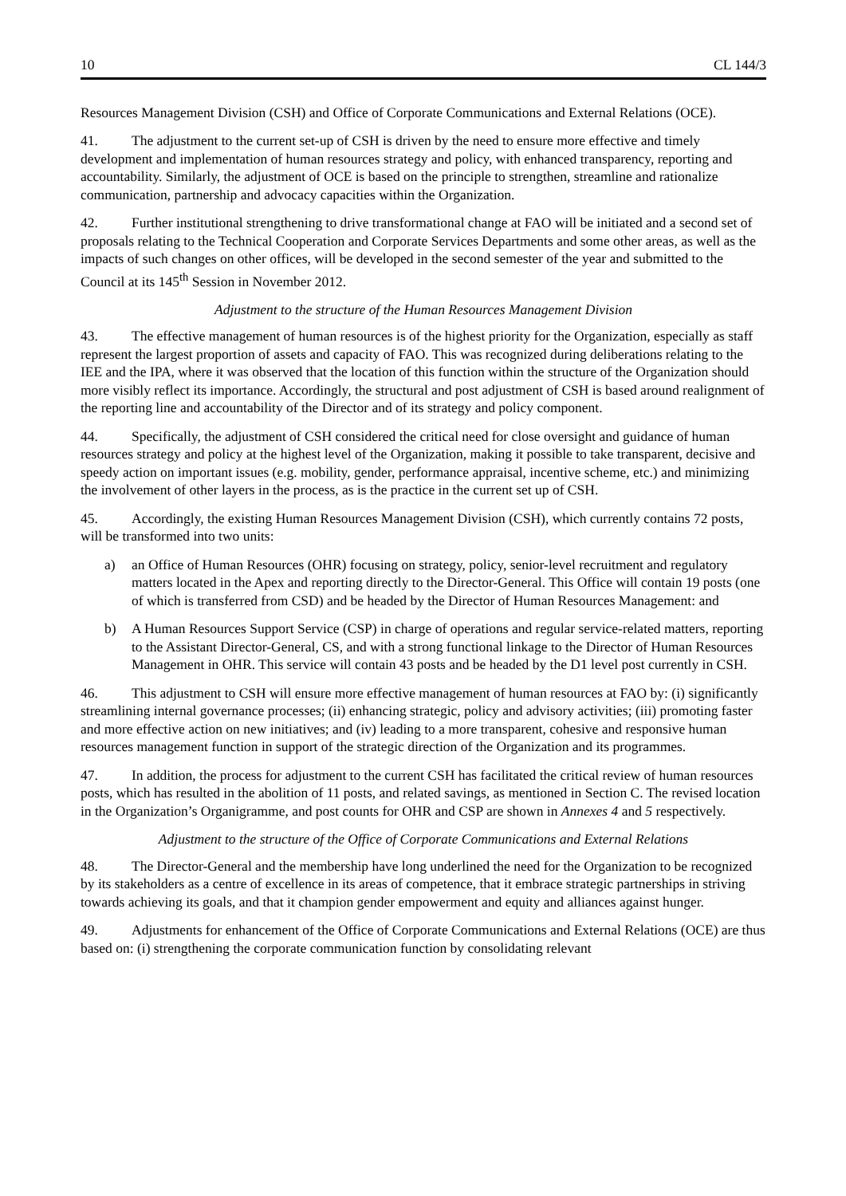10 CL 144/3
Resources Management Division (CSH) and Office of Corporate Communications and External Relations (OCE).
41. The adjustment to the current set-up of CSH is driven by the need to ensure more effective and timely development and implementation of human resources strategy and policy, with enhanced transparency, reporting and accountability. Similarly, the adjustment of OCE is based on the principle to strengthen, streamline and rationalize communication, partnership and advocacy capacities within the Organization.
42. Further institutional strengthening to drive transformational change at FAO will be initiated and a second set of proposals relating to the Technical Cooperation and Corporate Services Departments and some other areas, as well as the impacts of such changes on other offices, will be developed in the second semester of the year and submitted to the Council at its 145<sup>th</sup> Session in November 2012.
Adjustment to the structure of the Human Resources Management Division
43. The effective management of human resources is of the highest priority for the Organization, especially as staff represent the largest proportion of assets and capacity of FAO. This was recognized during deliberations relating to the IEE and the IPA, where it was observed that the location of this function within the structure of the Organization should more visibly reflect its importance. Accordingly, the structural and post adjustment of CSH is based around realignment of the reporting line and accountability of the Director and of its strategy and policy component.
44. Specifically, the adjustment of CSH considered the critical need for close oversight and guidance of human resources strategy and policy at the highest level of the Organization, making it possible to take transparent, decisive and speedy action on important issues (e.g. mobility, gender, performance appraisal, incentive scheme, etc.) and minimizing the involvement of other layers in the process, as is the practice in the current set up of CSH.
45. Accordingly, the existing Human Resources Management Division (CSH), which currently contains 72 posts, will be transformed into two units:
a) an Office of Human Resources (OHR) focusing on strategy, policy, senior-level recruitment and regulatory matters located in the Apex and reporting directly to the Director-General. This Office will contain 19 posts (one of which is transferred from CSD) and be headed by the Director of Human Resources Management: and
b) A Human Resources Support Service (CSP) in charge of operations and regular service-related matters, reporting to the Assistant Director-General, CS, and with a strong functional linkage to the Director of Human Resources Management in OHR. This service will contain 43 posts and be headed by the D1 level post currently in CSH.
46. This adjustment to CSH will ensure more effective management of human resources at FAO by: (i) significantly streamlining internal governance processes; (ii) enhancing strategic, policy and advisory activities; (iii) promoting faster and more effective action on new initiatives; and (iv) leading to a more transparent, cohesive and responsive human resources management function in support of the strategic direction of the Organization and its programmes.
47. In addition, the process for adjustment to the current CSH has facilitated the critical review of human resources posts, which has resulted in the abolition of 11 posts, and related savings, as mentioned in Section C. The revised location in the Organization’s Organigramme, and post counts for OHR and CSP are shown in Annexes 4 and 5 respectively.
Adjustment to the structure of the Office of Corporate Communications and External Relations
48. The Director-General and the membership have long underlined the need for the Organization to be recognized by its stakeholders as a centre of excellence in its areas of competence, that it embrace strategic partnerships in striving towards achieving its goals, and that it champion gender empowerment and equity and alliances against hunger.
49. Adjustments for enhancement of the Office of Corporate Communications and External Relations (OCE) are thus based on: (i) strengthening the corporate communication function by consolidating relevant